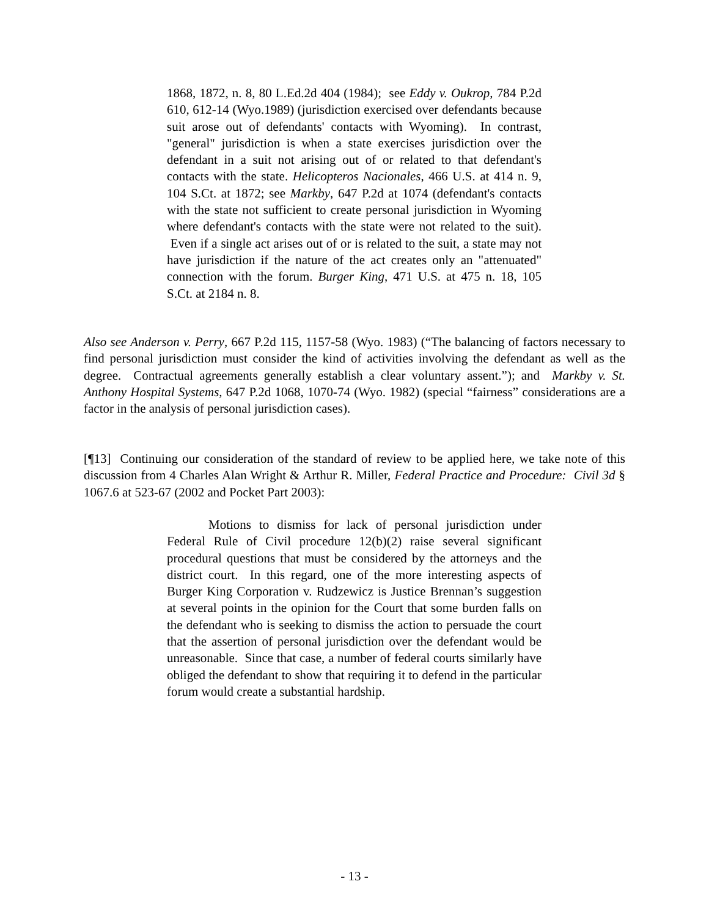1868, 1872, n. 8, 80 L.Ed.2d 404 (1984); see Eddy v. Oukrop, 784 P.2d 610, 612-14 (Wyo.1989) (jurisdiction exercised over defendants because suit arose out of defendants' contacts with Wyoming). In contrast, "general" jurisdiction is when a state exercises jurisdiction over the defendant in a suit not arising out of or related to that defendant's contacts with the state. Helicopteros Nacionales, 466 U.S. at 414 n. 9, 104 S.Ct. at 1872; see Markby, 647 P.2d at 1074 (defendant's contacts with the state not sufficient to create personal jurisdiction in Wyoming where defendant's contacts with the state were not related to the suit). Even if a single act arises out of or is related to the suit, a state may not have jurisdiction if the nature of the act creates only an "attenuated" connection with the forum. Burger King, 471 U.S. at 475 n. 18, 105 S.Ct. at 2184 n. 8.
Also see Anderson v. Perry, 667 P.2d 115, 1157-58 (Wyo. 1983) (“The balancing of factors necessary to find personal jurisdiction must consider the kind of activities involving the defendant as well as the degree. Contractual agreements generally establish a clear voluntary assent.”); and Markby v. St. Anthony Hospital Systems, 647 P.2d 1068, 1070-74 (Wyo. 1982) (special “fairness” considerations are a factor in the analysis of personal jurisdiction cases).
[¶13] Continuing our consideration of the standard of review to be applied here, we take note of this discussion from 4 Charles Alan Wright & Arthur R. Miller, Federal Practice and Procedure: Civil 3d § 1067.6 at 523-67 (2002 and Pocket Part 2003):
Motions to dismiss for lack of personal jurisdiction under Federal Rule of Civil procedure 12(b)(2) raise several significant procedural questions that must be considered by the attorneys and the district court. In this regard, one of the more interesting aspects of Burger King Corporation v. Rudzewicz is Justice Brennan’s suggestion at several points in the opinion for the Court that some burden falls on the defendant who is seeking to dismiss the action to persuade the court that the assertion of personal jurisdiction over the defendant would be unreasonable. Since that case, a number of federal courts similarly have obliged the defendant to show that requiring it to defend in the particular forum would create a substantial hardship.
- 13 -